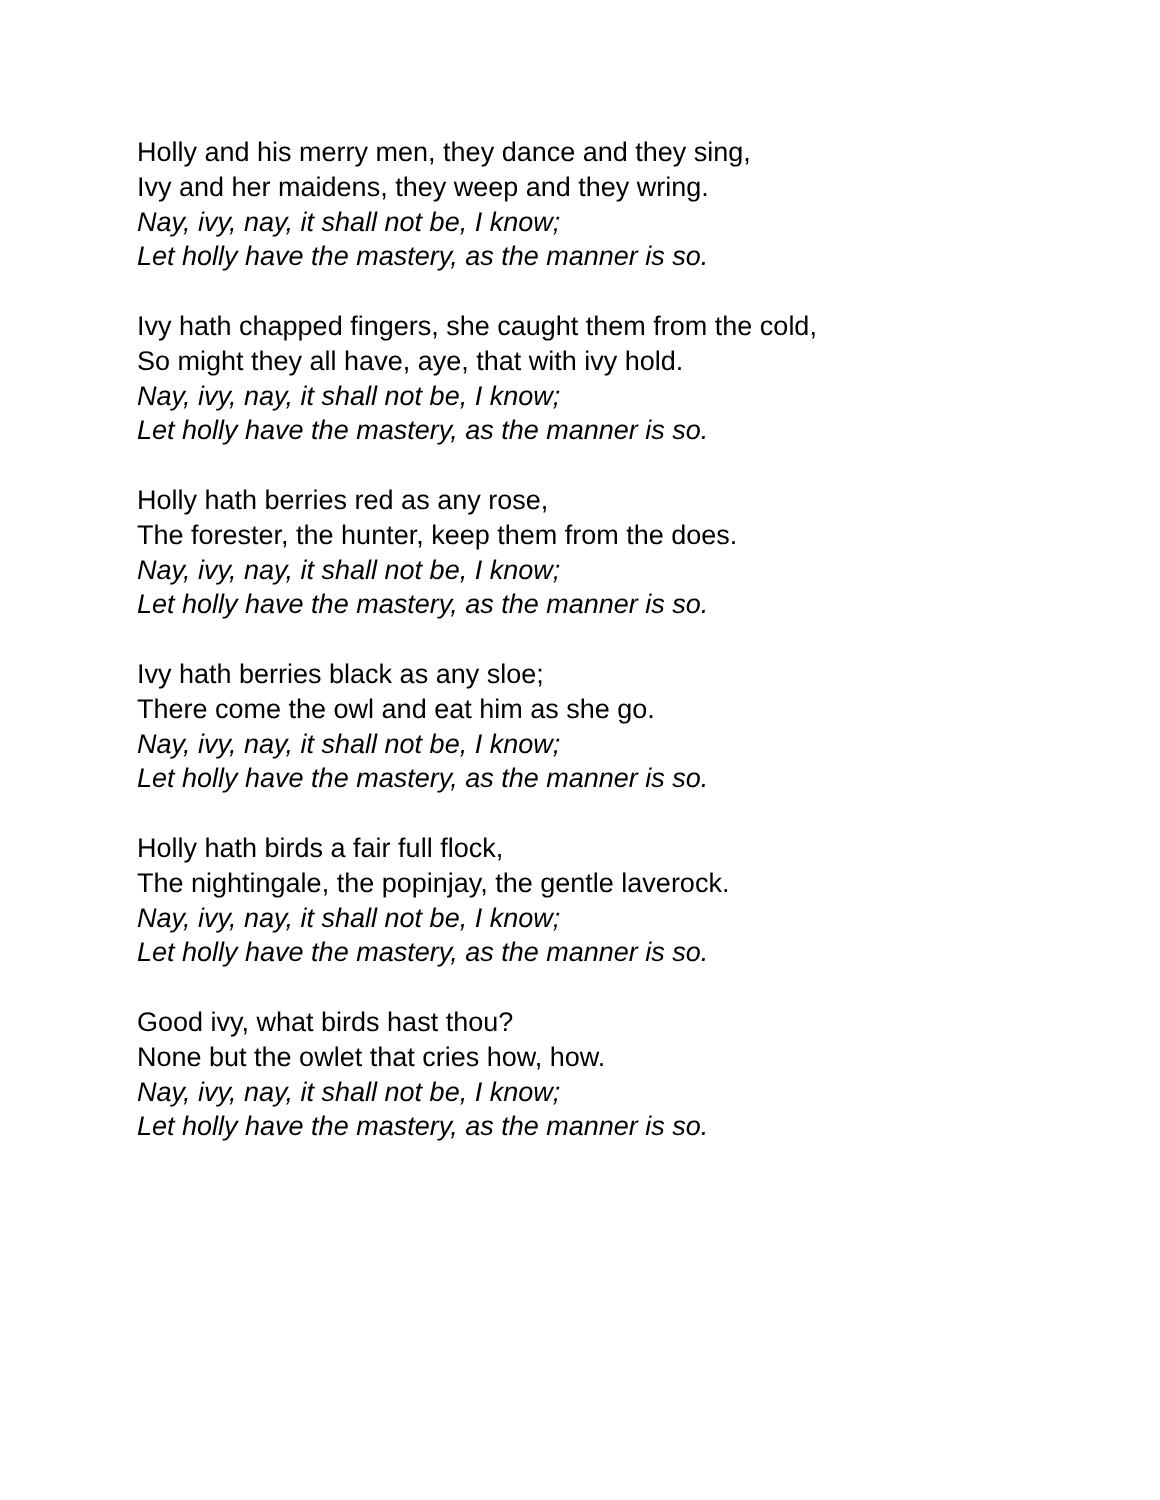Holly and his merry men, they dance and they sing,
Ivy and her maidens, they weep and they wring.
Nay, ivy, nay, it shall not be, I know;
Let holly have the mastery, as the manner is so.
Ivy hath chapped fingers, she caught them from the cold,
So might they all have, aye, that with ivy hold.
Nay, ivy, nay, it shall not be, I know;
Let holly have the mastery, as the manner is so.
Holly hath berries red as any rose,
The forester, the hunter, keep them from the does.
Nay, ivy, nay, it shall not be, I know;
Let holly have the mastery, as the manner is so.
Ivy hath berries black as any sloe;
There come the owl and eat him as she go.
Nay, ivy, nay, it shall not be, I know;
Let holly have the mastery, as the manner is so.
Holly hath birds a fair full flock,
The nightingale, the popinjay, the gentle laverock.
Nay, ivy, nay, it shall not be, I know;
Let holly have the mastery, as the manner is so.
Good ivy, what birds hast thou?
None but the owlet that cries how, how.
Nay, ivy, nay, it shall not be, I know;
Let holly have the mastery, as the manner is so.